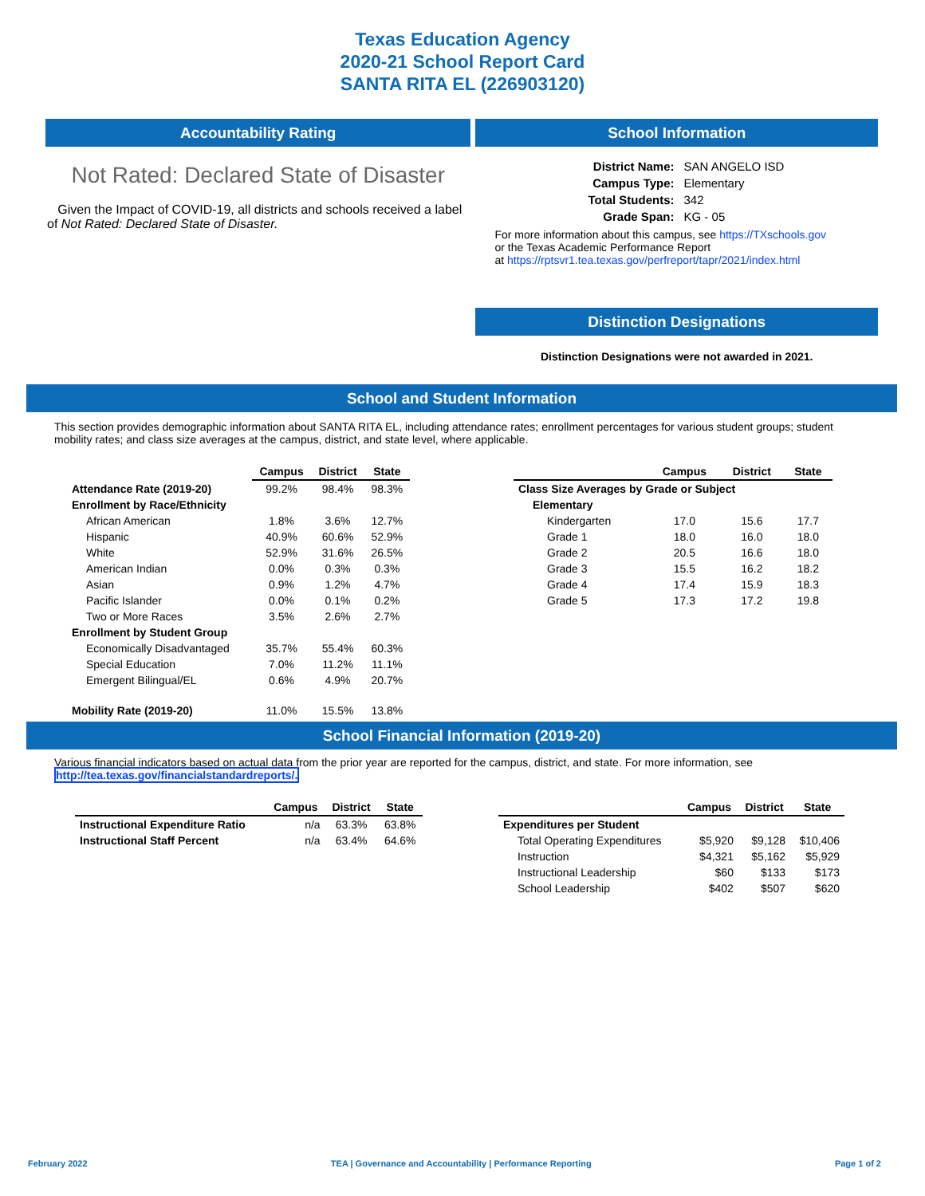Texas Education Agency
2020-21 School Report Card
SANTA RITA EL (226903120)
Accountability Rating
Not Rated: Declared State of Disaster
Given the Impact of COVID-19, all districts and schools received a label of Not Rated: Declared State of Disaster.
School Information
| District Name: | SAN ANGELO ISD |
| Campus Type: | Elementary |
| Total Students: | 342 |
| Grade Span: | KG - 05 |
For more information about this campus, see https://TXschools.gov
or the Texas Academic Performance Report
at https://rptsvr1.tea.texas.gov/perfreport/tapr/2021/index.html
Distinction Designations
Distinction Designations were not awarded in 2021.
School and Student Information
This section provides demographic information about SANTA RITA EL, including attendance rates; enrollment percentages for various student groups; student mobility rates; and class size averages at the campus, district, and state level, where applicable.
| | Campus | District | State |
| --- | --- | --- | --- |
| Attendance Rate (2019-20) | 99.2% | 98.4% | 98.3% |
| Enrollment by Race/Ethnicity | | | |
| African American | 1.8% | 3.6% | 12.7% |
| Hispanic | 40.9% | 60.6% | 52.9% |
| White | 52.9% | 31.6% | 26.5% |
| American Indian | 0.0% | 0.3% | 0.3% |
| Asian | 0.9% | 1.2% | 4.7% |
| Pacific Islander | 0.0% | 0.1% | 0.2% |
| Two or More Races | 3.5% | 2.6% | 2.7% |
| Enrollment by Student Group | | | |
| Economically Disadvantaged | 35.7% | 55.4% | 60.3% |
| Special Education | 7.0% | 11.2% | 11.1% |
| Emergent Bilingual/EL | 0.6% | 4.9% | 20.7% |
| Mobility Rate (2019-20) | 11.0% | 15.5% | 13.8% |
| | Campus | District | State |
| --- | --- | --- | --- |
| Class Size Averages by Grade or Subject | | | |
| Elementary | | | |
| Kindergarten | 17.0 | 15.6 | 17.7 |
| Grade 1 | 18.0 | 16.0 | 18.0 |
| Grade 2 | 20.5 | 16.6 | 18.0 |
| Grade 3 | 15.5 | 16.2 | 18.2 |
| Grade 4 | 17.4 | 15.9 | 18.3 |
| Grade 5 | 17.3 | 17.2 | 19.8 |
School Financial Information (2019-20)
Various financial indicators based on actual data from the prior year are reported for the campus, district, and state. For more information, see
http://tea.texas.gov/financialstandardreports/.
| | Campus | District | State |
| --- | --- | --- | --- |
| Instructional Expenditure Ratio | n/a | 63.3% | 63.8% |
| Instructional Staff Percent | n/a | 63.4% | 64.6% |
| | Campus | District | State |
| --- | --- | --- | --- |
| Expenditures per Student | | | |
| Total Operating Expenditures | $5,920 | $9,128 | $10,406 |
| Instruction | $4,321 | $5,162 | $5,929 |
| Instructional Leadership | $60 | $133 | $173 |
| School Leadership | $402 | $507 | $620 |
February 2022 TEA | Governance and Accountability | Performance Reporting Page 1 of 2